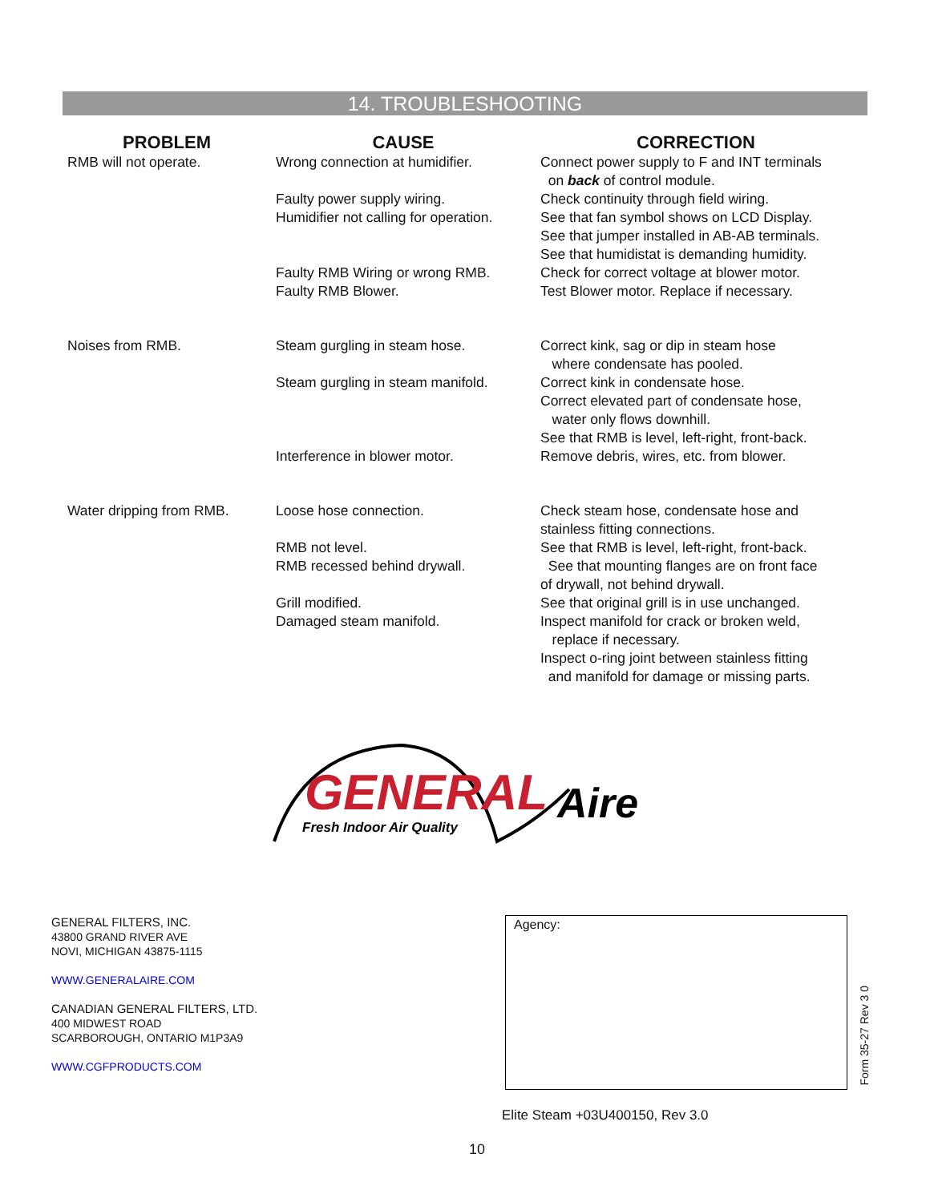14. TROUBLESHOOTING
| PROBLEM | CAUSE | CORRECTION |
| --- | --- | --- |
| RMB will not operate. | Wrong connection at humidifier. Faulty power supply wiring. Humidifier not calling for operation. Faulty RMB Wiring or wrong RMB. Faulty RMB Blower. | Connect power supply to F and INT terminals on back of control module. Check continuity through field wiring. See that fan symbol shows on LCD Display. See that jumper installed in AB-AB terminals. See that humidistat is demanding humidity. Check for correct voltage at blower motor. Test Blower motor. Replace if necessary. |
| Noises from RMB. | Steam gurgling in steam hose. Steam gurgling in steam manifold. Interference in blower motor. | Correct kink, sag or dip in steam hose where condensate has pooled. Correct kink in condensate hose. Correct elevated part of condensate hose, water only flows downhill. See that RMB is level, left-right, front-back. Remove debris, wires, etc. from blower. |
| Water dripping from RMB. | Loose hose connection. RMB not level. RMB recessed behind drywall. Grill modified. Damaged steam manifold. | Check steam hose, condensate hose and stainless fitting connections. See that RMB is level, left-right, front-back. See that mounting flanges are on front face of drywall, not behind drywall. See that original grill is in use unchanged. Inspect manifold for crack or broken weld, replace if necessary. Inspect o-ring joint between stainless fitting and manifold for damage or missing parts. |
GENERAL
Aire
Fresh Indoor Air Quality
GENERAL FILTERS, INC.
43800 GRAND RIVER AVE
NOVI, MICHIGAN 43875-1115
WWW.GENERALAIRE.COM
CANADIAN GENERAL FILTERS, LTD.
400 MIDWEST ROAD
SCARBOROUGH, ONTARIO M1P3A9
WWW.CGFPRODUCTS.COM
Agency:
Form 35-27 Rev 3 0
Elite Steam +03U400150, Rev 3.0
10